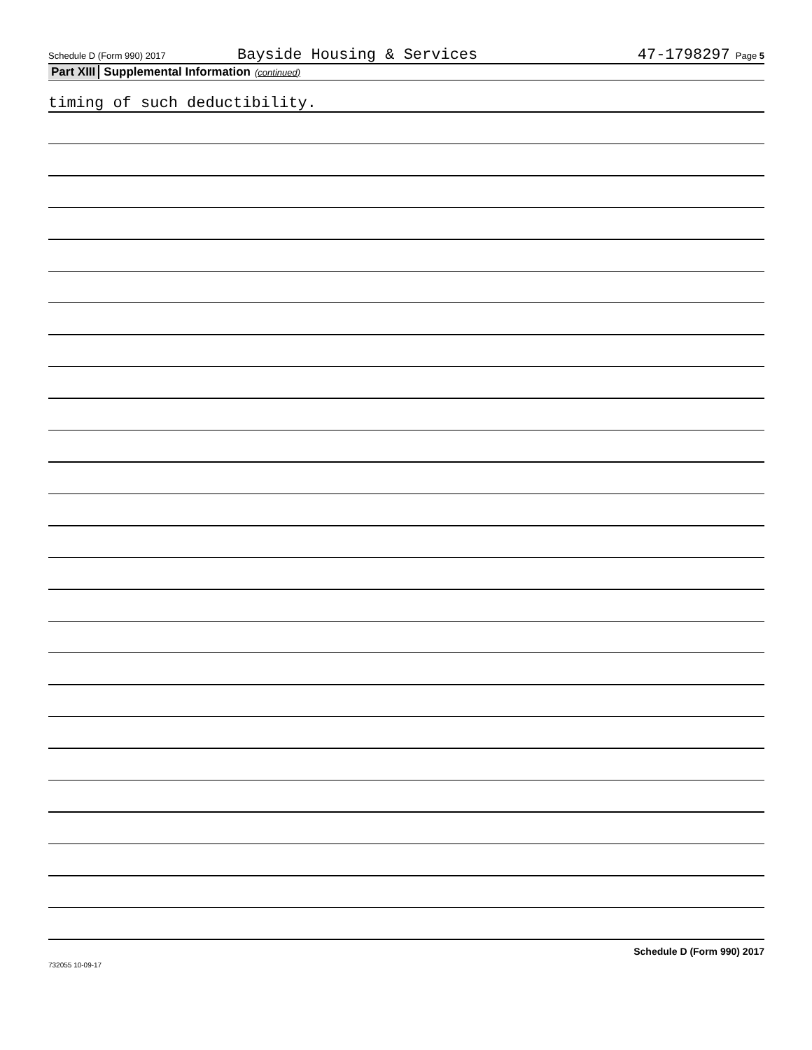Schedule D (Form 990) 2017 Bayside Housing & Services 47-1798297 Page 5
Part XIII Supplemental Information (continued)
timing of such deductibility.
Schedule D (Form 990) 2017
732055 10-09-17